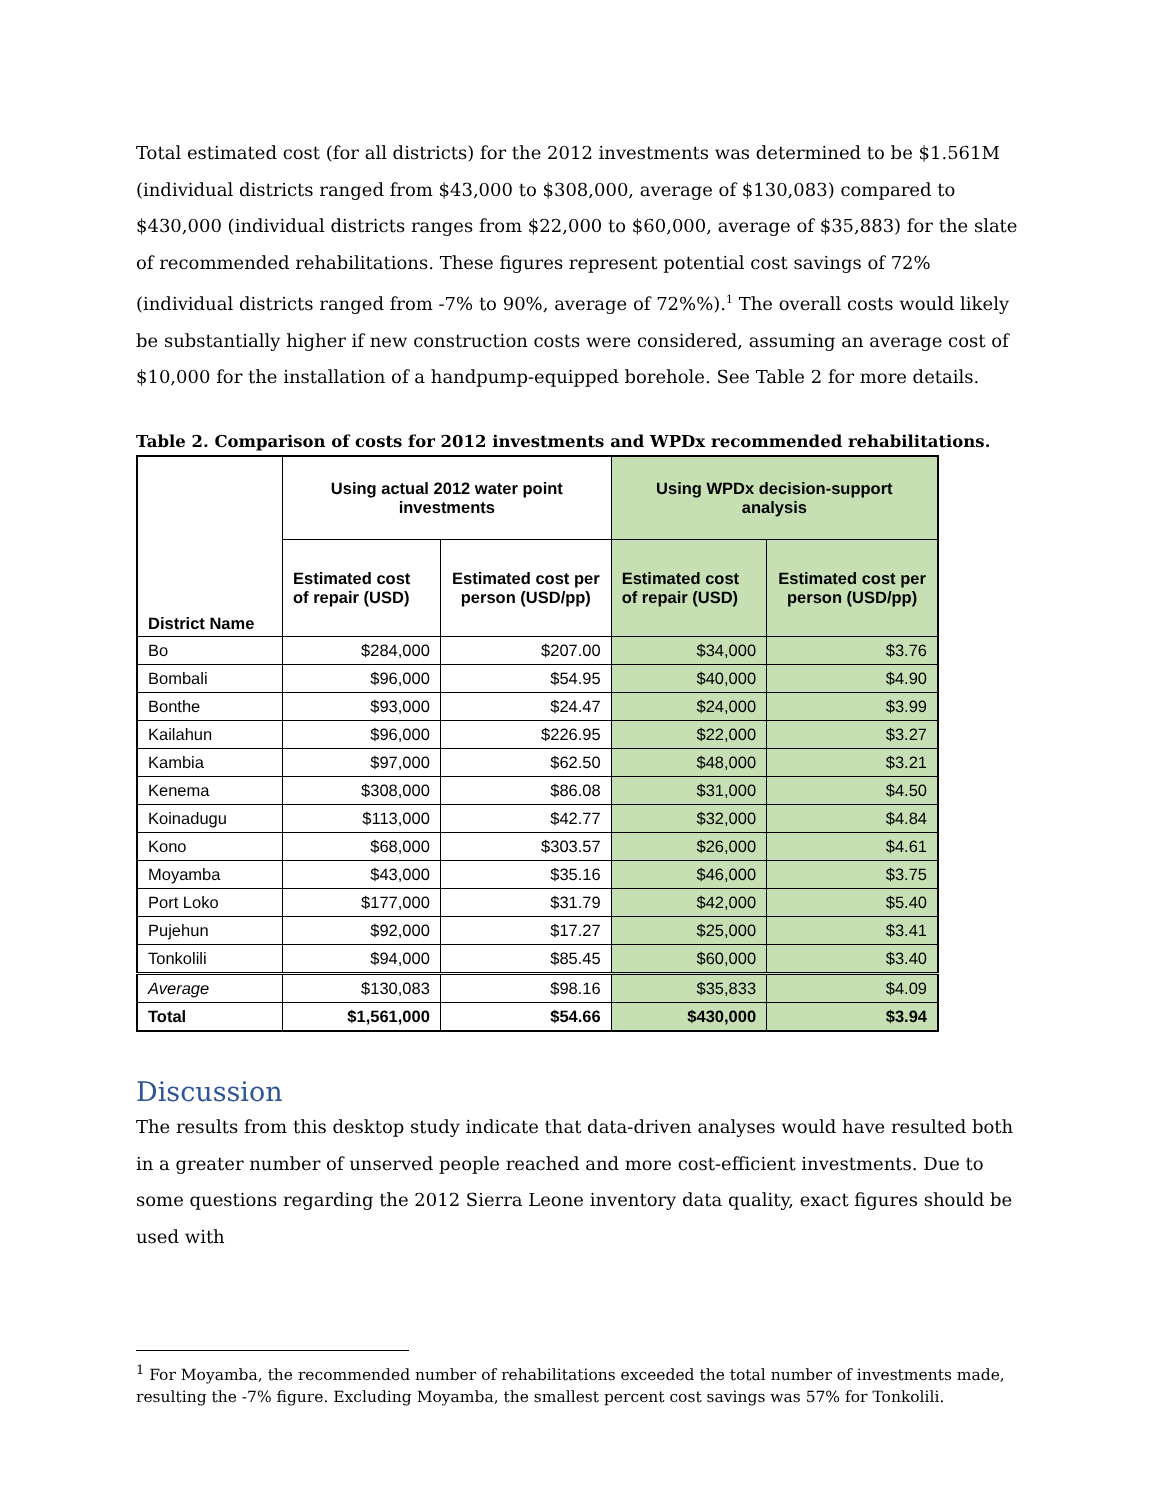Total estimated cost (for all districts) for the 2012 investments was determined to be $1.561M (individual districts ranged from $43,000 to $308,000, average of $130,083) compared to $430,000 (individual districts ranges from $22,000 to $60,000, average of $35,883) for the slate of recommended rehabilitations. These figures represent potential cost savings of 72% (individual districts ranged from -7% to 90%, average of 72%%).<sup>1</sup> The overall costs would likely be substantially higher if new construction costs were considered, assuming an average cost of $10,000 for the installation of a handpump-equipped borehole. See Table 2 for more details.
Table 2. Comparison of costs for 2012 investments and WPDx recommended rehabilitations.
| District Name | Using actual 2012 water point investments | | Using WPDx decision-support analysis | |
| --- | --- | --- | --- | --- |
| | Estimated cost of repair (USD) | Estimated cost per person (USD/pp) | Estimated cost of repair (USD) | Estimated cost per person (USD/pp) |
| Bo | $284,000 | $207.00 | $34,000 | $3.76 |
| Bombali | $96,000 | $54.95 | $40,000 | $4.90 |
| Bonthe | $93,000 | $24.47 | $24,000 | $3.99 |
| Kailahun | $96,000 | $226.95 | $22,000 | $3.27 |
| Kambia | $97,000 | $62.50 | $48,000 | $3.21 |
| Kenema | $308,000 | $86.08 | $31,000 | $4.50 |
| Koinadugu | $113,000 | $42.77 | $32,000 | $4.84 |
| Kono | $68,000 | $303.57 | $26,000 | $4.61 |
| Moyamba | $43,000 | $35.16 | $46,000 | $3.75 |
| Port Loko | $177,000 | $31.79 | $42,000 | $5.40 |
| Pujehun | $92,000 | $17.27 | $25,000 | $3.41 |
| Tonkolili | $94,000 | $85.45 | $60,000 | $3.40 |
| Average | $130,083 | $98.16 | $35,833 | $4.09 |
| Total | $1,561,000 | $54.66 | $430,000 | $3.94 |
Discussion
The results from this desktop study indicate that data-driven analyses would have resulted both in a greater number of unserved people reached and more cost-efficient investments. Due to some questions regarding the 2012 Sierra Leone inventory data quality, exact figures should be used with
<sup>1</sup> For Moyamba, the recommended number of rehabilitations exceeded the total number of investments made, resulting the -7% figure. Excluding Moyamba, the smallest percent cost savings was 57% for Tonkolili.